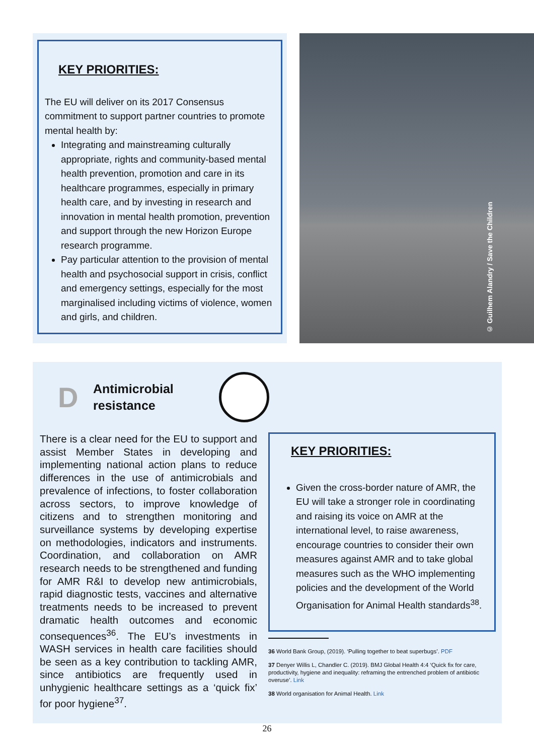KEY PRIORITIES:
The EU will deliver on its 2017 Consensus commitment to support partner countries to promote mental health by:
Integrating and mainstreaming culturally appropriate, rights and community-based mental health prevention, promotion and care in its healthcare programmes, especially in primary health care, and by investing in research and innovation in mental health promotion, prevention and support through the new Horizon Europe research programme.
Pay particular attention to the provision of mental health and psychosocial support in crisis, conflict and emergency settings, especially for the most marginalised including victims of violence, women and girls, and children.
© Guilhem Alandry / Save the Children
D
Antimicrobial resistance
There is a clear need for the EU to support and assist Member States in developing and implementing national action plans to reduce differences in the use of antimicrobials and prevalence of infections, to foster collaboration across sectors, to improve knowledge of citizens and to strengthen monitoring and surveillance systems by developing expertise on methodologies, indicators and instruments. Coordination, and collaboration on AMR research needs to be strengthened and funding for AMR R&I to develop new antimicrobials, rapid diagnostic tests, vaccines and alternative treatments needs to be increased to prevent dramatic health outcomes and economic consequences<sup>36</sup>. The EU’s investments in WASH services in health care facilities should be seen as a key contribution to tackling AMR, since antibiotics are frequently used in unhygienic healthcare settings as a ‘quick fix’ for poor hygiene<sup>37</sup>.
KEY PRIORITIES:
Given the cross-border nature of AMR, the EU will take a stronger role in coordinating and raising its voice on AMR at the international level, to raise awareness, encourage countries to consider their own measures against AMR and to take global measures such as the WHO implementing policies and the development of the World Organisation for Animal Health standards<sup>38</sup>.
36 World Bank Group, (2019). ‘Pulling together to beat superbugs’. PDF
37 Denyer Willis L, Chandler C. (2019). BMJ Global Health 4:4 ‘Quick fix for care, productivity, hygiene and inequality: reframing the entrenched problem of antibiotic overuse’. Link
38 World organisation for Animal Health. Link
26